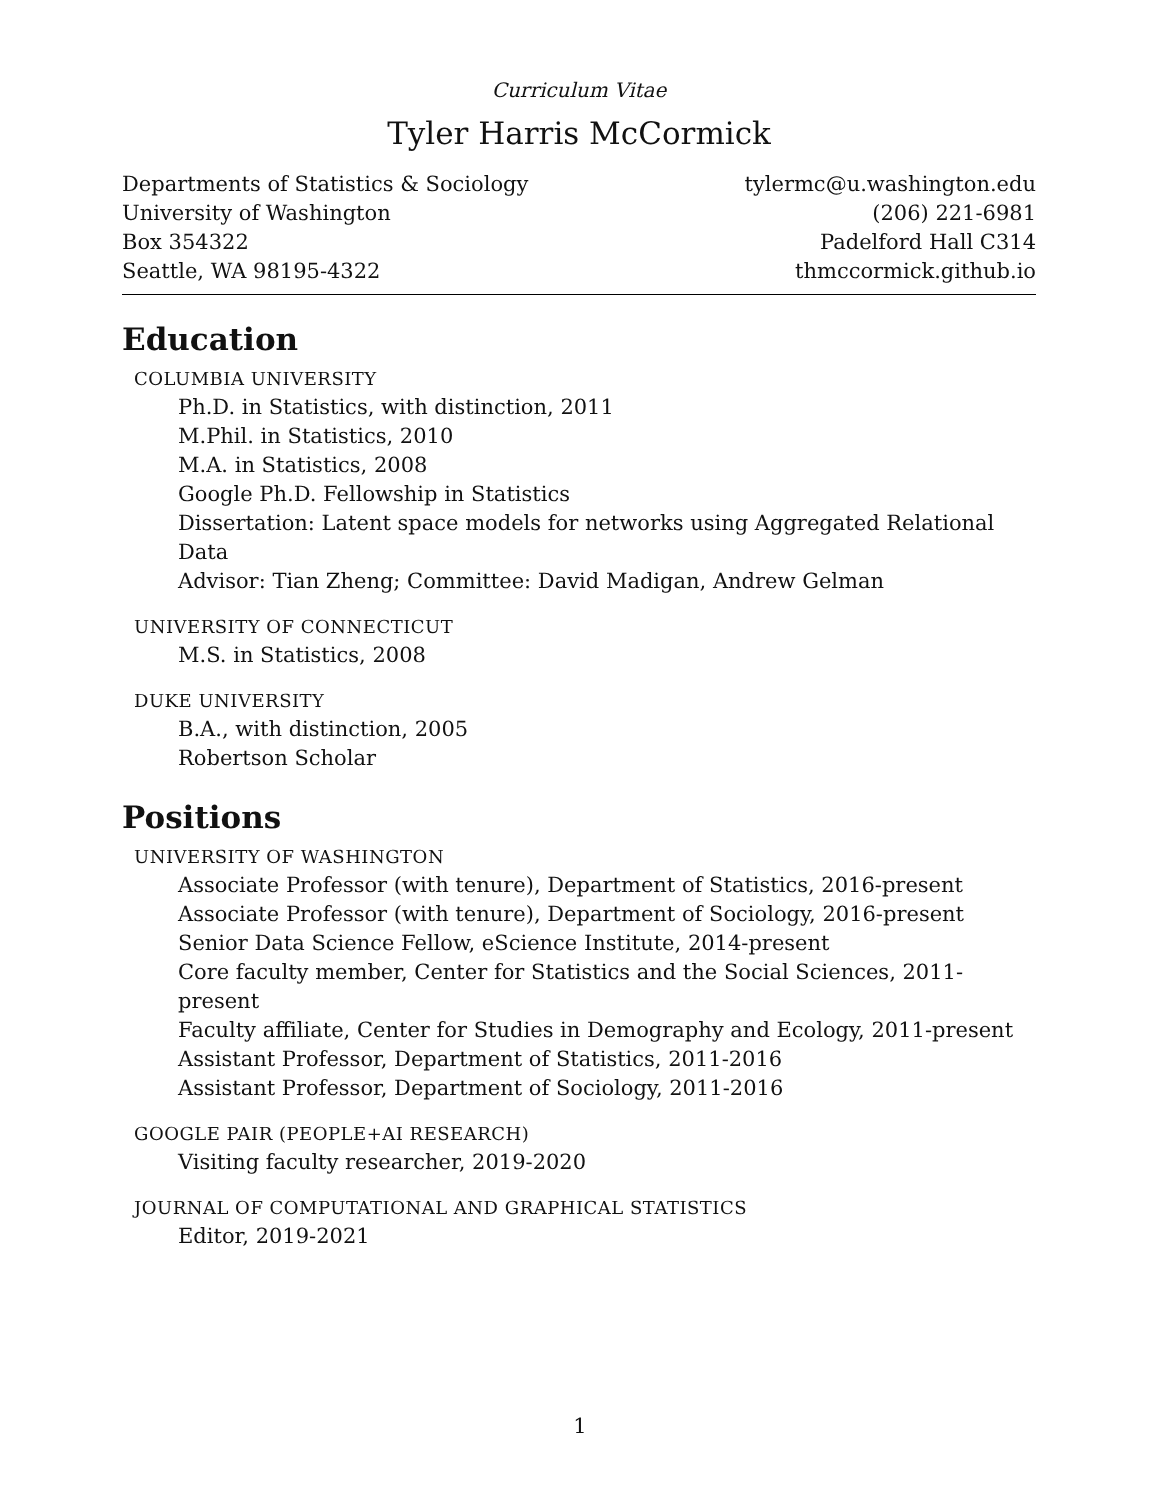Curriculum Vitae
Tyler Harris McCormick
Departments of Statistics & Sociology
University of Washington
Box 354322
Seattle, WA 98195-4322
tylermc@u.washington.edu
(206) 221-6981
Padelford Hall C314
thmccormick.github.io
Education
COLUMBIA UNIVERSITY
Ph.D. in Statistics, with distinction, 2011
M.Phil. in Statistics, 2010
M.A. in Statistics, 2008
Google Ph.D. Fellowship in Statistics
Dissertation: Latent space models for networks using Aggregated Relational Data
Advisor: Tian Zheng; Committee: David Madigan, Andrew Gelman
UNIVERSITY OF CONNECTICUT
M.S. in Statistics, 2008
DUKE UNIVERSITY
B.A., with distinction, 2005
Robertson Scholar
Positions
UNIVERSITY OF WASHINGTON
Associate Professor (with tenure), Department of Statistics, 2016-present
Associate Professor (with tenure), Department of Sociology, 2016-present
Senior Data Science Fellow, eScience Institute, 2014-present
Core faculty member, Center for Statistics and the Social Sciences, 2011-present
Faculty affiliate, Center for Studies in Demography and Ecology, 2011-present
Assistant Professor, Department of Statistics, 2011-2016
Assistant Professor, Department of Sociology, 2011-2016
GOOGLE PAIR (PEOPLE+AI RESEARCH)
Visiting faculty researcher, 2019-2020
JOURNAL OF COMPUTATIONAL AND GRAPHICAL STATISTICS
Editor, 2019-2021
1